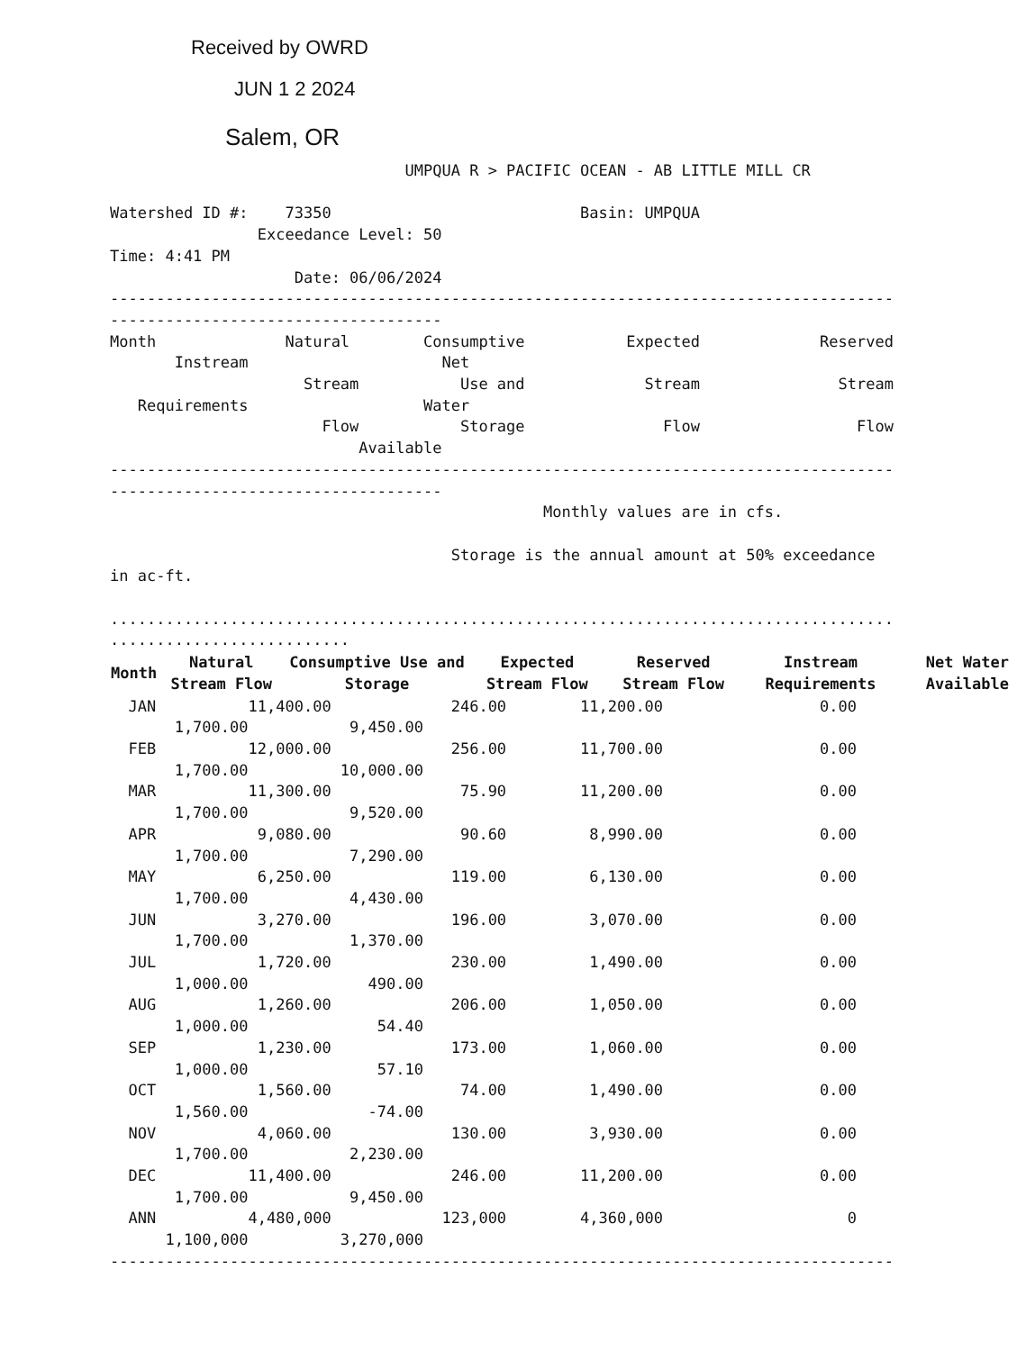Received by OWRD
JUN 1 2 2024
Salem, OR
                                UMPQUA R > PACIFIC OCEAN - AB LITTLE MILL CR

Watershed ID #:    73350                           Basin: UMPQUA
                Exceedance Level: 50
Time: 4:41 PM
                    Date: 06/06/2024
-------------------------------------------------------------------------------------
------------------------------------
Month              Natural        Consumptive           Expected             Reserved
       Instream                     Net
                     Stream           Use and             Stream               Stream
   Requirements                   Water
                       Flow           Storage               Flow                 Flow
                           Available
-------------------------------------------------------------------------------------
------------------------------------
                                               Monthly values are in cfs.

                                     Storage is the annual amount at 50% exceedance
in ac-ft.

.....................................................................................
..........................
| Month | Natural Stream Flow | Consumptive Use and Storage | Expected Stream Flow | Reserved Stream Flow | Instream Requirements | Net Water Available |
| --- | --- | --- | --- | --- | --- | --- |
  JAN          11,400.00             246.00        11,200.00                 0.00
       1,700.00           9,450.00
  FEB          12,000.00             256.00        11,700.00                 0.00
       1,700.00          10,000.00
  MAR          11,300.00              75.90        11,200.00                 0.00
       1,700.00           9,520.00
  APR           9,080.00              90.60         8,990.00                 0.00
       1,700.00           7,290.00
  MAY           6,250.00             119.00         6,130.00                 0.00
       1,700.00           4,430.00
  JUN           3,270.00             196.00         3,070.00                 0.00
       1,700.00           1,370.00
  JUL           1,720.00             230.00         1,490.00                 0.00
       1,000.00             490.00
  AUG           1,260.00             206.00         1,050.00                 0.00
       1,000.00              54.40
  SEP           1,230.00             173.00         1,060.00                 0.00
       1,000.00              57.10
  OCT           1,560.00              74.00         1,490.00                 0.00
       1,560.00             -74.00
  NOV           4,060.00             130.00         3,930.00                 0.00
       1,700.00           2,230.00
  DEC          11,400.00             246.00        11,200.00                 0.00
       1,700.00           9,450.00
  ANN          4,480,000            123,000        4,360,000                    0
      1,100,000          3,270,000
-------------------------------------------------------------------------------------